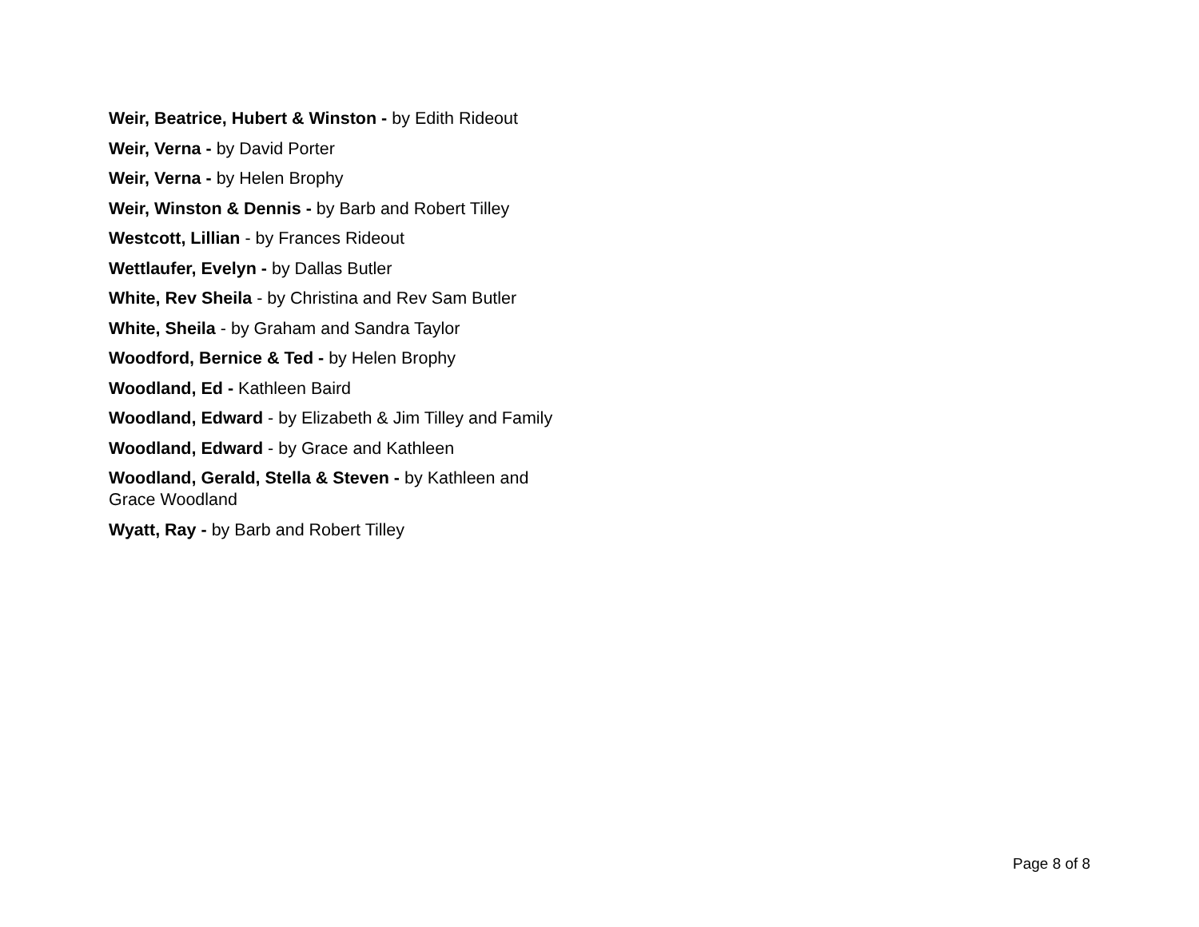Weir, Beatrice, Hubert & Winston - by Edith Rideout
Weir, Verna - by David Porter
Weir, Verna - by Helen Brophy
Weir, Winston & Dennis - by Barb and Robert Tilley
Westcott, Lillian - by Frances Rideout
Wettlaufer, Evelyn - by Dallas Butler
White, Rev Sheila - by Christina and Rev Sam Butler
White, Sheila - by Graham and Sandra Taylor
Woodford, Bernice & Ted - by Helen Brophy
Woodland, Ed - Kathleen Baird
Woodland, Edward - by Elizabeth & Jim Tilley and Family
Woodland, Edward - by Grace and Kathleen
Woodland, Gerald, Stella & Steven - by Kathleen and Grace Woodland
Wyatt, Ray - by Barb and Robert Tilley
Page 8 of 8